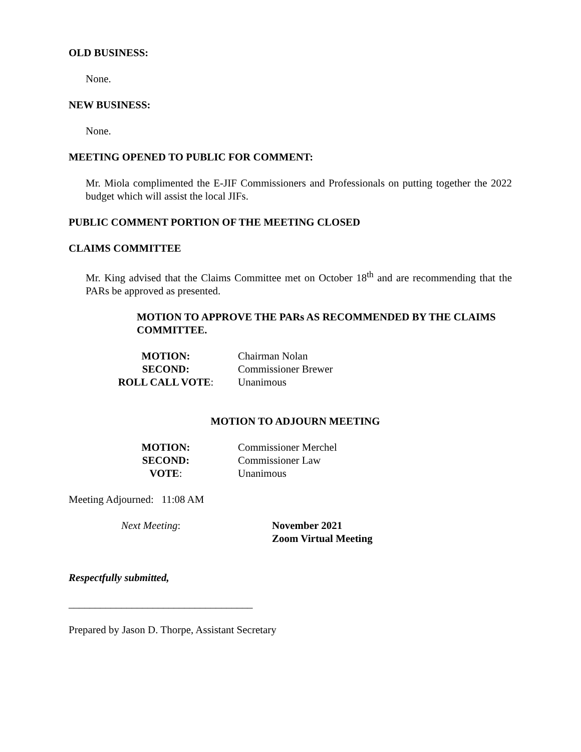OLD BUSINESS:
None.
NEW BUSINESS:
None.
MEETING OPENED TO PUBLIC FOR COMMENT:
Mr. Miola complimented the E-JIF Commissioners and Professionals on putting together the 2022 budget which will assist the local JIFs.
PUBLIC COMMENT PORTION OF THE MEETING CLOSED
CLAIMS COMMITTEE
Mr. King advised that the Claims Committee met on October 18<sup>th</sup> and are recommending that the PARs be approved as presented.
MOTION TO APPROVE THE PARs AS RECOMMENDED BY THE CLAIMS COMMITTEE.
| MOTION: | Chairman Nolan |
| SECOND: | Commissioner Brewer |
| ROLL CALL VOTE : | Unanimous |
MOTION TO ADJOURN MEETING
| MOTION: | Commissioner Merchel |
| SECOND: | Commissioner Law |
| VOTE : | Unanimous |
Meeting Adjourned: 11:08 AM
Next Meeting: November 2021
Zoom Virtual Meeting
Respectfully submitted,
___________________________________
Prepared by Jason D. Thorpe, Assistant Secretary